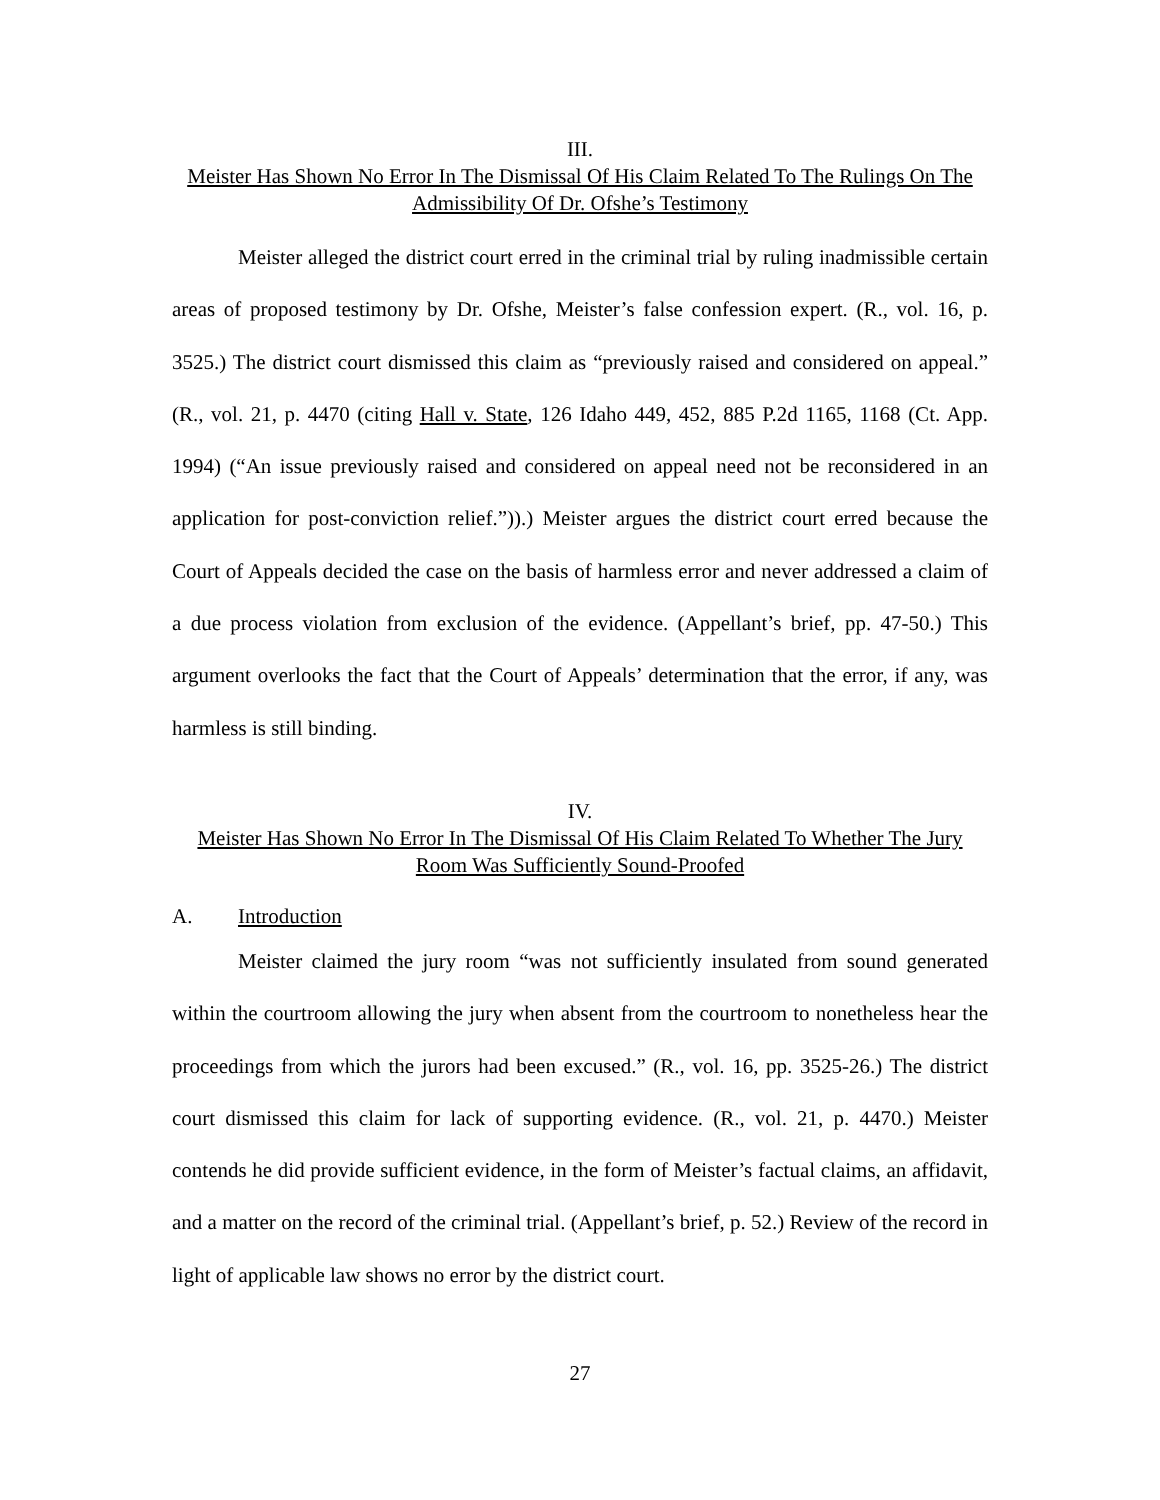III.
Meister Has Shown No Error In The Dismissal Of His Claim Related To The Rulings On The Admissibility Of Dr. Ofshe’s Testimony
Meister alleged the district court erred in the criminal trial by ruling inadmissible certain areas of proposed testimony by Dr. Ofshe, Meister’s false confession expert. (R., vol. 16, p. 3525.) The district court dismissed this claim as “previously raised and considered on appeal.” (R., vol. 21, p. 4470 (citing Hall v. State, 126 Idaho 449, 452, 885 P.2d 1165, 1168 (Ct. App. 1994) (“An issue previously raised and considered on appeal need not be reconsidered in an application for post-conviction relief.”)).) Meister argues the district court erred because the Court of Appeals decided the case on the basis of harmless error and never addressed a claim of a due process violation from exclusion of the evidence. (Appellant’s brief, pp. 47-50.) This argument overlooks the fact that the Court of Appeals’ determination that the error, if any, was harmless is still binding.
IV.
Meister Has Shown No Error In The Dismissal Of His Claim Related To Whether The Jury Room Was Sufficiently Sound-Proofed
A. Introduction
Meister claimed the jury room “was not sufficiently insulated from sound generated within the courtroom allowing the jury when absent from the courtroom to nonetheless hear the proceedings from which the jurors had been excused.” (R., vol. 16, pp. 3525-26.) The district court dismissed this claim for lack of supporting evidence. (R., vol. 21, p. 4470.) Meister contends he did provide sufficient evidence, in the form of Meister’s factual claims, an affidavit, and a matter on the record of the criminal trial. (Appellant’s brief, p. 52.) Review of the record in light of applicable law shows no error by the district court.
27